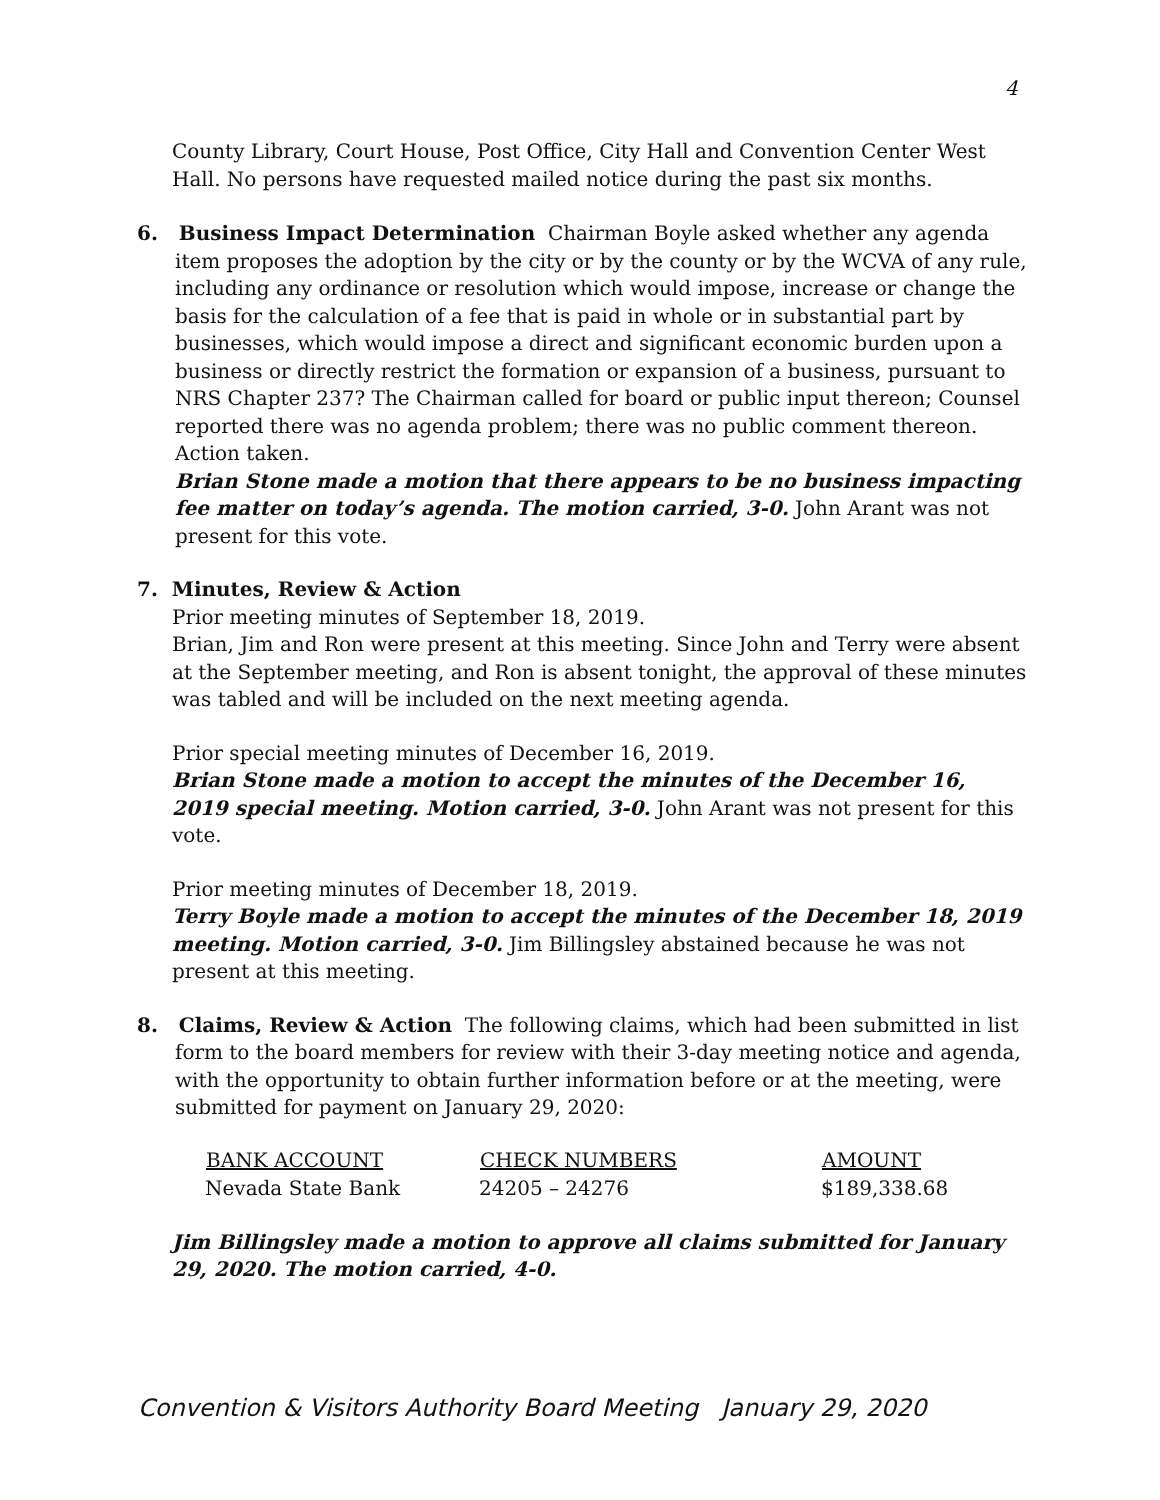4
County Library, Court House, Post Office, City Hall and Convention Center West Hall. No persons have requested mailed notice during the past six months.
6. Business Impact Determination Chairman Boyle asked whether any agenda item proposes the adoption by the city or by the county or by the WCVA of any rule, including any ordinance or resolution which would impose, increase or change the basis for the calculation of a fee that is paid in whole or in substantial part by businesses, which would impose a direct and significant economic burden upon a business or directly restrict the formation or expansion of a business, pursuant to NRS Chapter 237? The Chairman called for board or public input thereon; Counsel reported there was no agenda problem; there was no public comment thereon. Action taken.
Brian Stone made a motion that there appears to be no business impacting fee matter on today’s agenda. The motion carried, 3-0. John Arant was not present for this vote.
7. Minutes, Review & Action
Prior meeting minutes of September 18, 2019.
Brian, Jim and Ron were present at this meeting. Since John and Terry were absent at the September meeting, and Ron is absent tonight, the approval of these minutes was tabled and will be included on the next meeting agenda.
Prior special meeting minutes of December 16, 2019.
Brian Stone made a motion to accept the minutes of the December 16, 2019 special meeting. Motion carried, 3-0. John Arant was not present for this vote.
Prior meeting minutes of December 18, 2019.
Terry Boyle made a motion to accept the minutes of the December 18, 2019 meeting. Motion carried, 3-0. Jim Billingsley abstained because he was not present at this meeting.
8. Claims, Review & Action The following claims, which had been submitted in list form to the board members for review with their 3-day meeting notice and agenda, with the opportunity to obtain further information before or at the meeting, were submitted for payment on January 29, 2020:
| BANK ACCOUNT | CHECK NUMBERS | AMOUNT |
| --- | --- | --- |
| Nevada State Bank | 24205 – 24276 | $189,338.68 |
Jim Billingsley made a motion to approve all claims submitted for January 29, 2020. The motion carried, 4-0.
Convention & Visitors Authority Board Meeting January 29, 2020